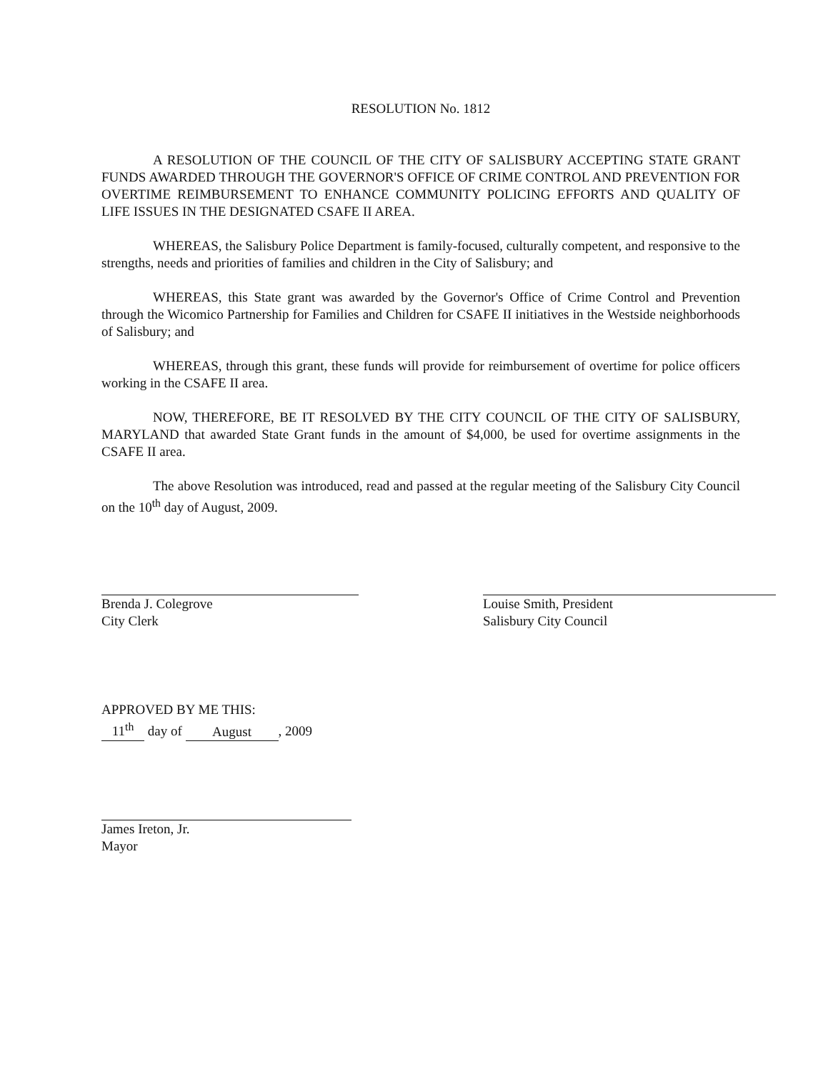RESOLUTION No. 1812
A RESOLUTION OF THE COUNCIL OF THE CITY OF SALISBURY ACCEPTING STATE GRANT FUNDS AWARDED THROUGH THE GOVERNOR'S OFFICE OF CRIME CONTROL AND PREVENTION FOR OVERTIME REIMBURSEMENT TO ENHANCE COMMUNITY POLICING EFFORTS AND QUALITY OF LIFE ISSUES IN THE DESIGNATED CSAFE II AREA.
WHEREAS, the Salisbury Police Department is family-focused, culturally competent, and responsive to the strengths, needs and priorities of families and children in the City of Salisbury; and
WHEREAS, this State grant was awarded by the Governor's Office of Crime Control and Prevention through the Wicomico Partnership for Families and Children for CSAFE II initiatives in the Westside neighborhoods of Salisbury; and
WHEREAS, through this grant, these funds will provide for reimbursement of overtime for police officers working in the CSAFE II area.
NOW, THEREFORE, BE IT RESOLVED BY THE CITY COUNCIL OF THE CITY OF SALISBURY, MARYLAND that awarded State Grant funds in the amount of $4,000, be used for overtime assignments in the CSAFE II area.
The above Resolution was introduced, read and passed at the regular meeting of the Salisbury City Council on the 10<sup>th</sup> day of August, 2009.
Brenda J. Colegrove
City Clerk
Louise Smith, President
Salisbury City Council
APPROVED BY ME THIS:
11<sup>th</sup> day of August, 2009
James Ireton, Jr.
Mayor